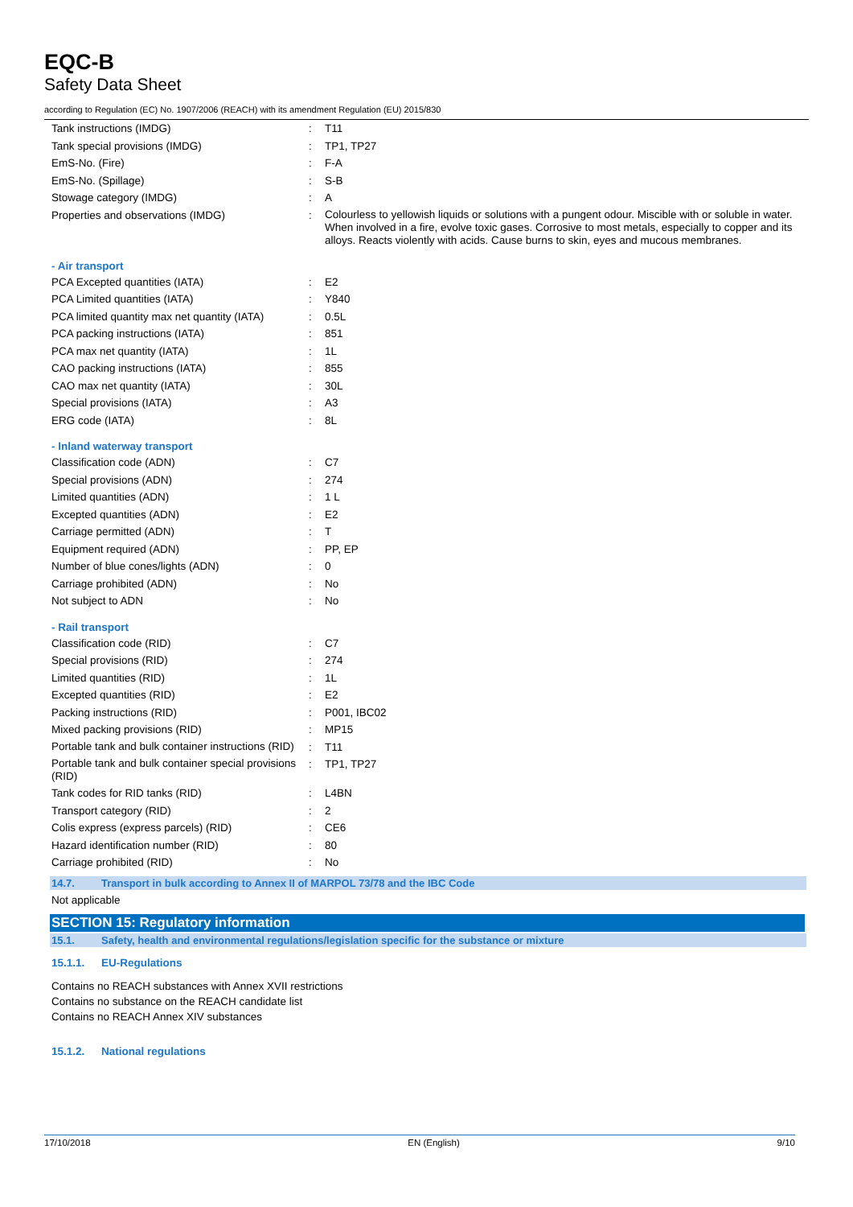EQC-B
Safety Data Sheet
according to Regulation (EC) No. 1907/2006 (REACH) with its amendment Regulation (EU) 2015/830
| Tank instructions (IMDG) | : | T11 |
| Tank special provisions (IMDG) | : | TP1, TP27 |
| EmS-No. (Fire) | : | F-A |
| EmS-No. (Spillage) | : | S-B |
| Stowage category (IMDG) | : | A |
| Properties and observations (IMDG) | : | Colourless to yellowish liquids or solutions with a pungent odour. Miscible with or soluble in water. When involved in a fire, evolve toxic gases. Corrosive to most metals, especially to copper and its alloys. Reacts violently with acids. Cause burns to skin, eyes and mucous membranes. |
- Air transport
| PCA Excepted quantities (IATA) | : | E2 |
| PCA Limited quantities (IATA) | : | Y840 |
| PCA limited quantity max net quantity (IATA) | : | 0.5L |
| PCA packing instructions (IATA) | : | 851 |
| PCA max net quantity (IATA) | : | 1L |
| CAO packing instructions (IATA) | : | 855 |
| CAO max net quantity (IATA) | : | 30L |
| Special provisions (IATA) | : | A3 |
| ERG code (IATA) | : | 8L |
- Inland waterway transport
| Classification code (ADN) | : | C7 |
| Special provisions (ADN) | : | 274 |
| Limited quantities (ADN) | : | 1 L |
| Excepted quantities (ADN) | : | E2 |
| Carriage permitted (ADN) | : | T |
| Equipment required (ADN) | : | PP, EP |
| Number of blue cones/lights (ADN) | : | 0 |
| Carriage prohibited (ADN) | : | No |
| Not subject to ADN | : | No |
- Rail transport
| Classification code (RID) | : | C7 |
| Special provisions (RID) | : | 274 |
| Limited quantities (RID) | : | 1L |
| Excepted quantities (RID) | : | E2 |
| Packing instructions (RID) | : | P001, IBC02 |
| Mixed packing provisions (RID) | : | MP15 |
| Portable tank and bulk container instructions (RID) | : | T11 |
| Portable tank and bulk container special provisions (RID) | : | TP1, TP27 |
| Tank codes for RID tanks (RID) | : | L4BN |
| Transport category (RID) | : | 2 |
| Colis express (express parcels) (RID) | : | CE6 |
| Hazard identification number (RID) | : | 80 |
| Carriage prohibited (RID) | : | No |
14.7. Transport in bulk according to Annex II of MARPOL 73/78 and the IBC Code
Not applicable
SECTION 15: Regulatory information
15.1. Safety, health and environmental regulations/legislation specific for the substance or mixture
15.1.1. EU-Regulations
Contains no REACH substances with Annex XVII restrictions
Contains no substance on the REACH candidate list
Contains no REACH Annex XIV substances
15.1.2. National regulations
17/10/2018 EN (English) 9/10